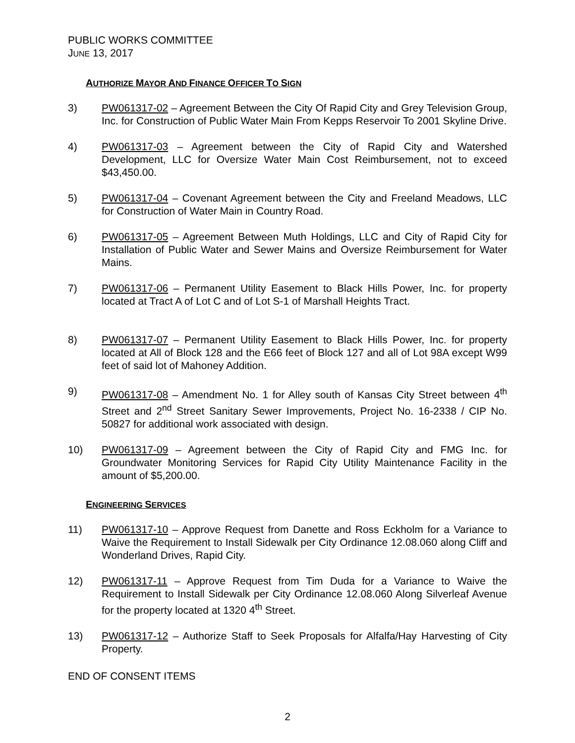PUBLIC WORKS COMMITTEE
JUNE 13, 2017
AUTHORIZE MAYOR AND FINANCE OFFICER TO SIGN
3) PW061317-02 – Agreement Between the City Of Rapid City and Grey Television Group, Inc. for Construction of Public Water Main From Kepps Reservoir To 2001 Skyline Drive.
4) PW061317-03 – Agreement between the City of Rapid City and Watershed Development, LLC for Oversize Water Main Cost Reimbursement, not to exceed $43,450.00.
5) PW061317-04 – Covenant Agreement between the City and Freeland Meadows, LLC for Construction of Water Main in Country Road.
6) PW061317-05 – Agreement Between Muth Holdings, LLC and City of Rapid City for Installation of Public Water and Sewer Mains and Oversize Reimbursement for Water Mains.
7) PW061317-06 – Permanent Utility Easement to Black Hills Power, Inc. for property located at Tract A of Lot C and of Lot S-1 of Marshall Heights Tract.
8) PW061317-07 – Permanent Utility Easement to Black Hills Power, Inc. for property located at All of Block 128 and the E66 feet of Block 127 and all of Lot 98A except W99 feet of said lot of Mahoney Addition.
9) PW061317-08 – Amendment No. 1 for Alley south of Kansas City Street between 4<sup>th</sup> Street and 2<sup>nd</sup> Street Sanitary Sewer Improvements, Project No. 16-2338 / CIP No. 50827 for additional work associated with design.
10) PW061317-09 – Agreement between the City of Rapid City and FMG Inc. for Groundwater Monitoring Services for Rapid City Utility Maintenance Facility in the amount of $5,200.00.
ENGINEERING SERVICES
11) PW061317-10 – Approve Request from Danette and Ross Eckholm for a Variance to Waive the Requirement to Install Sidewalk per City Ordinance 12.08.060 along Cliff and Wonderland Drives, Rapid City.
12) PW061317-11 – Approve Request from Tim Duda for a Variance to Waive the Requirement to Install Sidewalk per City Ordinance 12.08.060 Along Silverleaf Avenue for the property located at 1320 4<sup>th</sup> Street.
13) PW061317-12 – Authorize Staff to Seek Proposals for Alfalfa/Hay Harvesting of City Property.
END OF CONSENT ITEMS
2